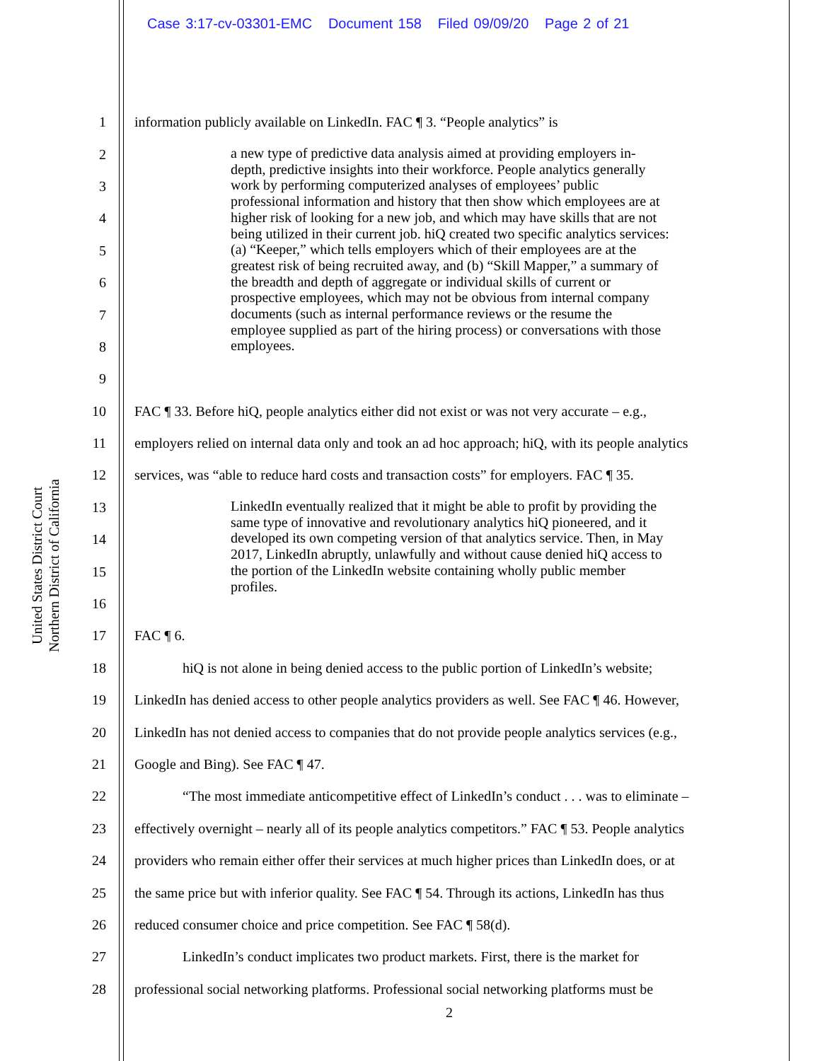Case 3:17-cv-03301-EMC Document 158 Filed 09/09/20 Page 2 of 21
United States District Court
Northern District of California
1 information publicly available on LinkedIn. FAC ¶ 3. “People analytics” is
2
3
4
5
6
7
8
9
10 FAC ¶ 33. Before hiQ, people analytics either did not exist or was not very accurate – e.g.,
11 employers relied on internal data only and took an ad hoc approach; hiQ, with its people analytics
12 services, was “able to reduce hard costs and transaction costs” for employers. FAC ¶ 35.
13
14
15
16
17 FAC ¶ 6.
18 hiQ is not alone in being denied access to the public portion of LinkedIn’s website;
19 LinkedIn has denied access to other people analytics providers as well. See FAC ¶ 46. However,
20 LinkedIn has not denied access to companies that do not provide people analytics services (e.g.,
21 Google and Bing). See FAC ¶ 47.
22 “The most immediate anticompetitive effect of LinkedIn’s conduct . . . was to eliminate –
23 effectively overnight – nearly all of its people analytics competitors.” FAC ¶ 53. People analytics
24 providers who remain either offer their services at much higher prices than LinkedIn does, or at
25 the same price but with inferior quality. See FAC ¶ 54. Through its actions, LinkedIn has thus
26 reduced consumer choice and price competition. See FAC ¶ 58(d).
27 LinkedIn’s conduct implicates two product markets. First, there is the market for
28 professional social networking platforms. Professional social networking platforms must be
a new type of predictive data analysis aimed at providing employers in-depth, predictive insights into their workforce. People analytics generally work by performing computerized analyses of employees’ public professional information and history that then show which employees are at higher risk of looking for a new job, and which may have skills that are not being utilized in their current job. hiQ created two specific analytics services: (a) “Keeper,” which tells employers which of their employees are at the greatest risk of being recruited away, and (b) “Skill Mapper,” a summary of the breadth and depth of aggregate or individual skills of current or prospective employees, which may not be obvious from internal company documents (such as internal performance reviews or the resume the employee supplied as part of the hiring process) or conversations with those employees.
LinkedIn eventually realized that it might be able to profit by providing the same type of innovative and revolutionary analytics hiQ pioneered, and it developed its own competing version of that analytics service. Then, in May 2017, LinkedIn abruptly, unlawfully and without cause denied hiQ access to the portion of the LinkedIn website containing wholly public member profiles.
2